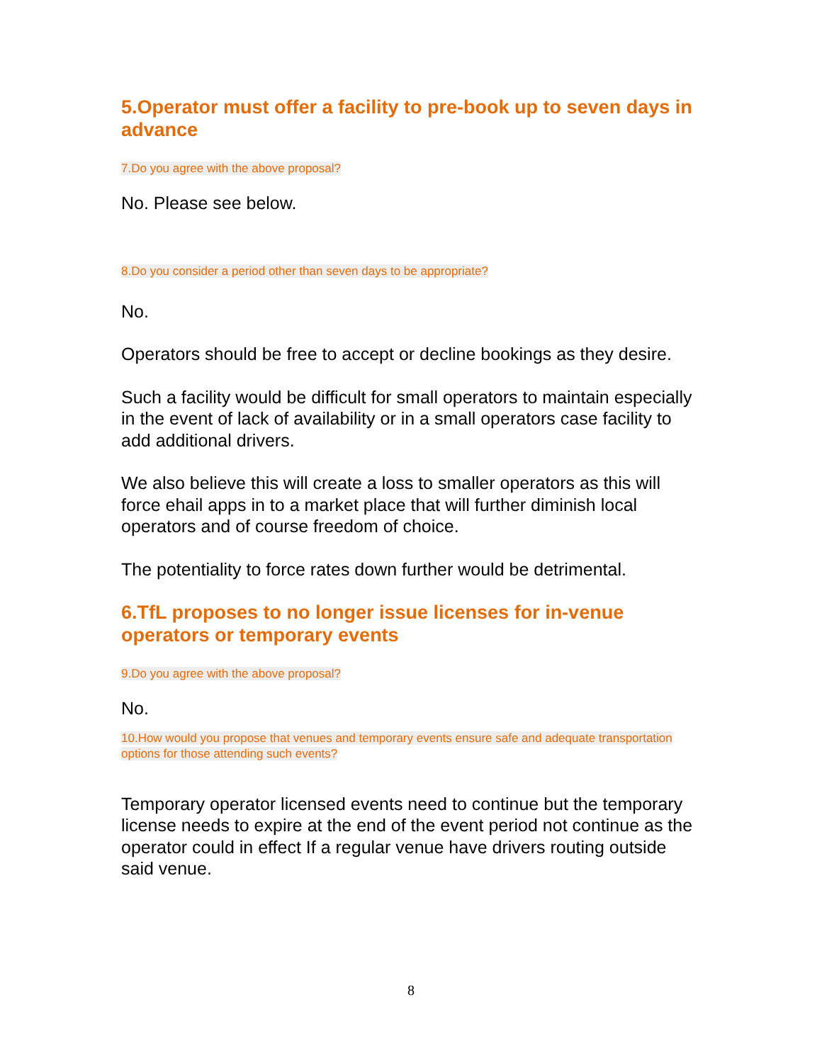5.Operator must offer a facility to pre-book up to seven days in advance
7.Do you agree with the above proposal?
No. Please see below.
8.Do you consider a period other than seven days to be appropriate?
No.
Operators should be free to accept or decline bookings as they desire.
Such a facility would be difficult for small operators to maintain especially in the event of lack of availability or in a small operators case facility to add additional drivers.
We also believe this will create a loss to smaller operators as this will force ehail apps in to a market place that will further diminish local operators and of course freedom of choice.
The potentiality to force rates down further would be detrimental.
6.TfL proposes to no longer issue licenses for in-venue operators or temporary events
9.Do you agree with the above proposal?
No.
10.How would you propose that venues and temporary events ensure safe and adequate transportation options for those attending such events?
Temporary operator licensed events need to continue but the temporary license needs to expire at the end of the event period not continue as the operator could in effect If a regular venue have drivers routing outside said venue.
8